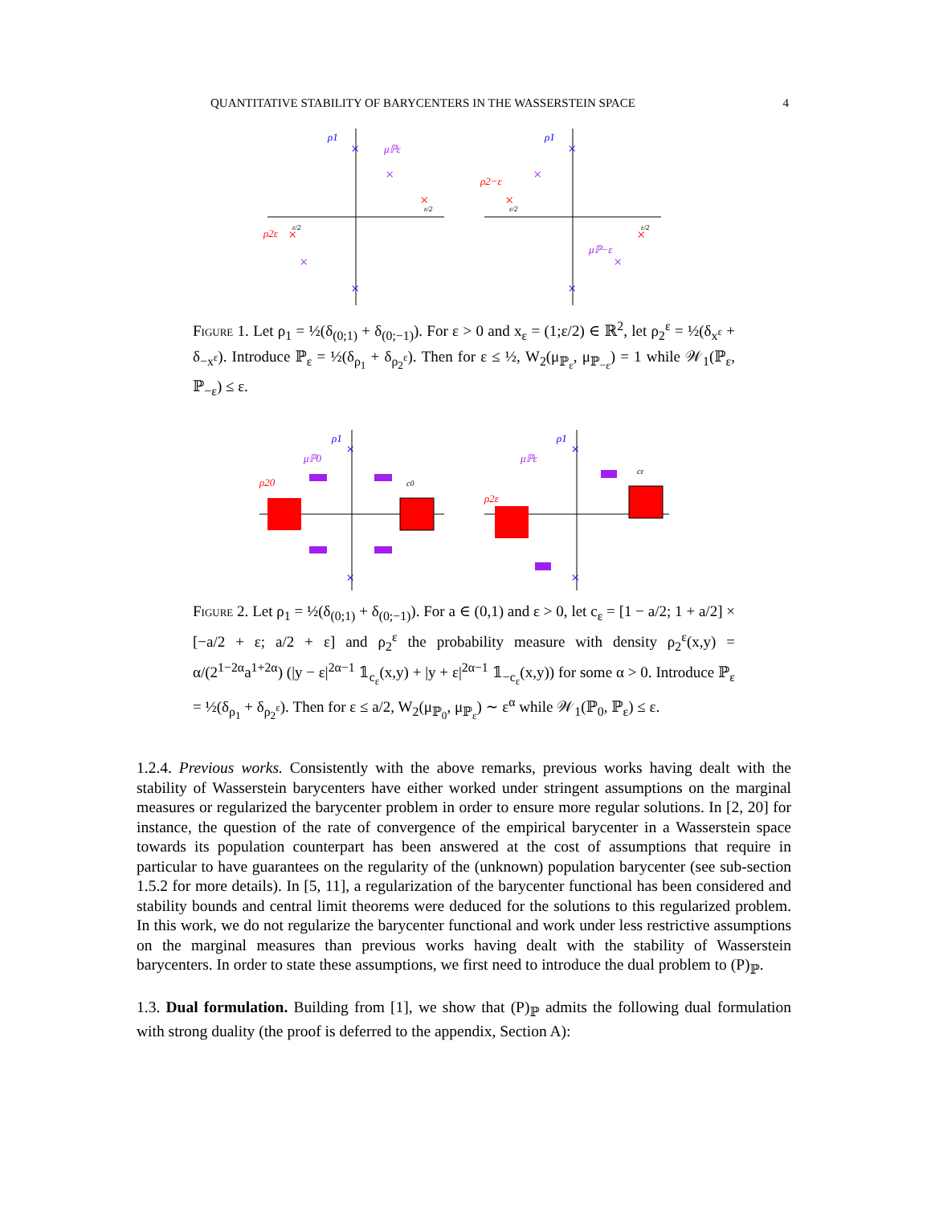QUANTITATIVE STABILITY OF BARYCENTERS IN THE WASSERSTEIN SPACE 4
ρ1
×
×
μℙε
×
×
×
ε/2
ρ2ε
×
ε/2
ρ1
×
×
×
μℙ−ε
×
ρ2−ε
×
ε/2
×
ε/2
Figure 1. Let ρ<sub>1</sub> = ½(δ<sub>(0;1)</sub> + δ<sub>(0;−1)</sub>). For ε > 0 and x<sub>ε</sub> = (1;ε/2) ∈ ℝ<sup>2</sup>, let ρ<sub>2</sub><sup>ε</sup> = ½(δ<sub>x<sup>ε</sup></sub> + δ<sub>−x<sup>ε</sup></sub>). Introduce ℙ<sub>ε</sub> = ½(δ<sub>ρ<sub>1</sub></sub> + δ<sub>ρ<sub>2</sub><sup>ε</sup></sub>). Then for ε ≤ ½, W<sub>2</sub>(μ<sub>ℙ<sub>ε</sub></sub>, μ<sub>ℙ<sub>−ε</sub></sub>) = 1 while 𝒲<sub>1</sub>(ℙ<sub>ε</sub>, ℙ<sub>−ε</sub>) ≤ ε.
ρ1
×
×
μℙ0
ρ20
c0
ρ1
×
×
μℙε
ρ2ε
cε
Figure 2. Let ρ<sub>1</sub> = ½(δ<sub>(0;1)</sub> + δ<sub>(0;−1)</sub>). For a ∈ (0,1) and ε > 0, let c<sub>ε</sub> = [1 − a/2; 1 + a/2] × [−a/2 + ε; a/2 + ε] and ρ<sub>2</sub><sup>ε</sup> the probability measure with density ρ<sub>2</sub><sup>ε</sup>(x,y) = α/(2<sup>1−2α</sup>a<sup>1+2α</sup>) (|y − ε|<sup>2α−1</sup> 𝟙<sub>c<sub>ε</sub></sub>(x,y) + |y + ε|<sup>2α−1</sup> 𝟙<sub>−c<sub>ε</sub></sub>(x,y)) for some α > 0. Introduce ℙ<sub>ε</sub> = ½(δ<sub>ρ<sub>1</sub></sub> + δ<sub>ρ<sub>2</sub><sup>ε</sup></sub>). Then for ε ≤ a/2, W<sub>2</sub>(μ<sub>ℙ<sub>0</sub></sub>, μ<sub>ℙ<sub>ε</sub></sub>) ∼ ε<sup>α</sup> while 𝒲<sub>1</sub>(ℙ<sub>0</sub>, ℙ<sub>ε</sub>) ≤ ε.
1.2.4. Previous works. Consistently with the above remarks, previous works having dealt with the stability of Wasserstein barycenters have either worked under stringent assumptions on the marginal measures or regularized the barycenter problem in order to ensure more regular solutions. In [2, 20] for instance, the question of the rate of convergence of the empirical barycenter in a Wasserstein space towards its population counterpart has been answered at the cost of assumptions that require in particular to have guarantees on the regularity of the (unknown) population barycenter (see sub-section 1.5.2 for more details). In [5, 11], a regularization of the barycenter functional has been considered and stability bounds and central limit theorems were deduced for the solutions to this regularized problem. In this work, we do not regularize the barycenter functional and work under less restrictive assumptions on the marginal measures than previous works having dealt with the stability of Wasserstein barycenters. In order to state these assumptions, we first need to introduce the dual problem to (P)<sub>ℙ</sub>.
1.3. Dual formulation. Building from [1], we show that (P)<sub>ℙ</sub> admits the following dual formulation with strong duality (the proof is deferred to the appendix, Section A):